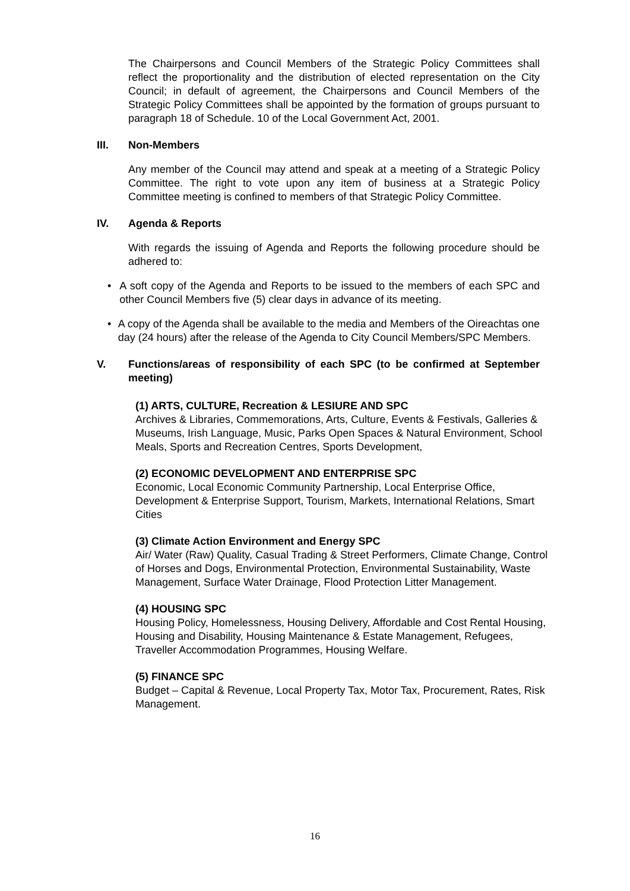The Chairpersons and Council Members of the Strategic Policy Committees shall reflect the proportionality and the distribution of elected representation on the City Council; in default of agreement, the Chairpersons and Council Members of the Strategic Policy Committees shall be appointed by the formation of groups pursuant to paragraph 18 of Schedule. 10 of the Local Government Act, 2001.
III. Non-Members
Any member of the Council may attend and speak at a meeting of a Strategic Policy Committee. The right to vote upon any item of business at a Strategic Policy Committee meeting is confined to members of that Strategic Policy Committee.
IV. Agenda & Reports
With regards the issuing of Agenda and Reports the following procedure should be adhered to:
• A soft copy of the Agenda and Reports to be issued to the members of each SPC and other Council Members five (5) clear days in advance of its meeting.
• A copy of the Agenda shall be available to the media and Members of the Oireachtas one day (24 hours) after the release of the Agenda to City Council Members/SPC Members.
V. Functions/areas of responsibility of each SPC (to be confirmed at September meeting)
(1) ARTS, CULTURE, Recreation & LESIURE AND SPC
Archives & Libraries, Commemorations, Arts, Culture, Events & Festivals, Galleries & Museums, Irish Language, Music, Parks Open Spaces & Natural Environment, School Meals, Sports and Recreation Centres, Sports Development,
(2) ECONOMIC DEVELOPMENT AND ENTERPRISE SPC
Economic, Local Economic Community Partnership, Local Enterprise Office, Development & Enterprise Support, Tourism, Markets, International Relations, Smart Cities
(3) Climate Action Environment and Energy SPC
Air/ Water (Raw) Quality, Casual Trading & Street Performers, Climate Change, Control of Horses and Dogs, Environmental Protection, Environmental Sustainability, Waste Management, Surface Water Drainage, Flood Protection Litter Management.
(4) HOUSING SPC
Housing Policy, Homelessness, Housing Delivery, Affordable and Cost Rental Housing, Housing and Disability, Housing Maintenance & Estate Management, Refugees, Traveller Accommodation Programmes, Housing Welfare.
(5) FINANCE SPC
Budget – Capital & Revenue, Local Property Tax, Motor Tax, Procurement, Rates, Risk Management.
16